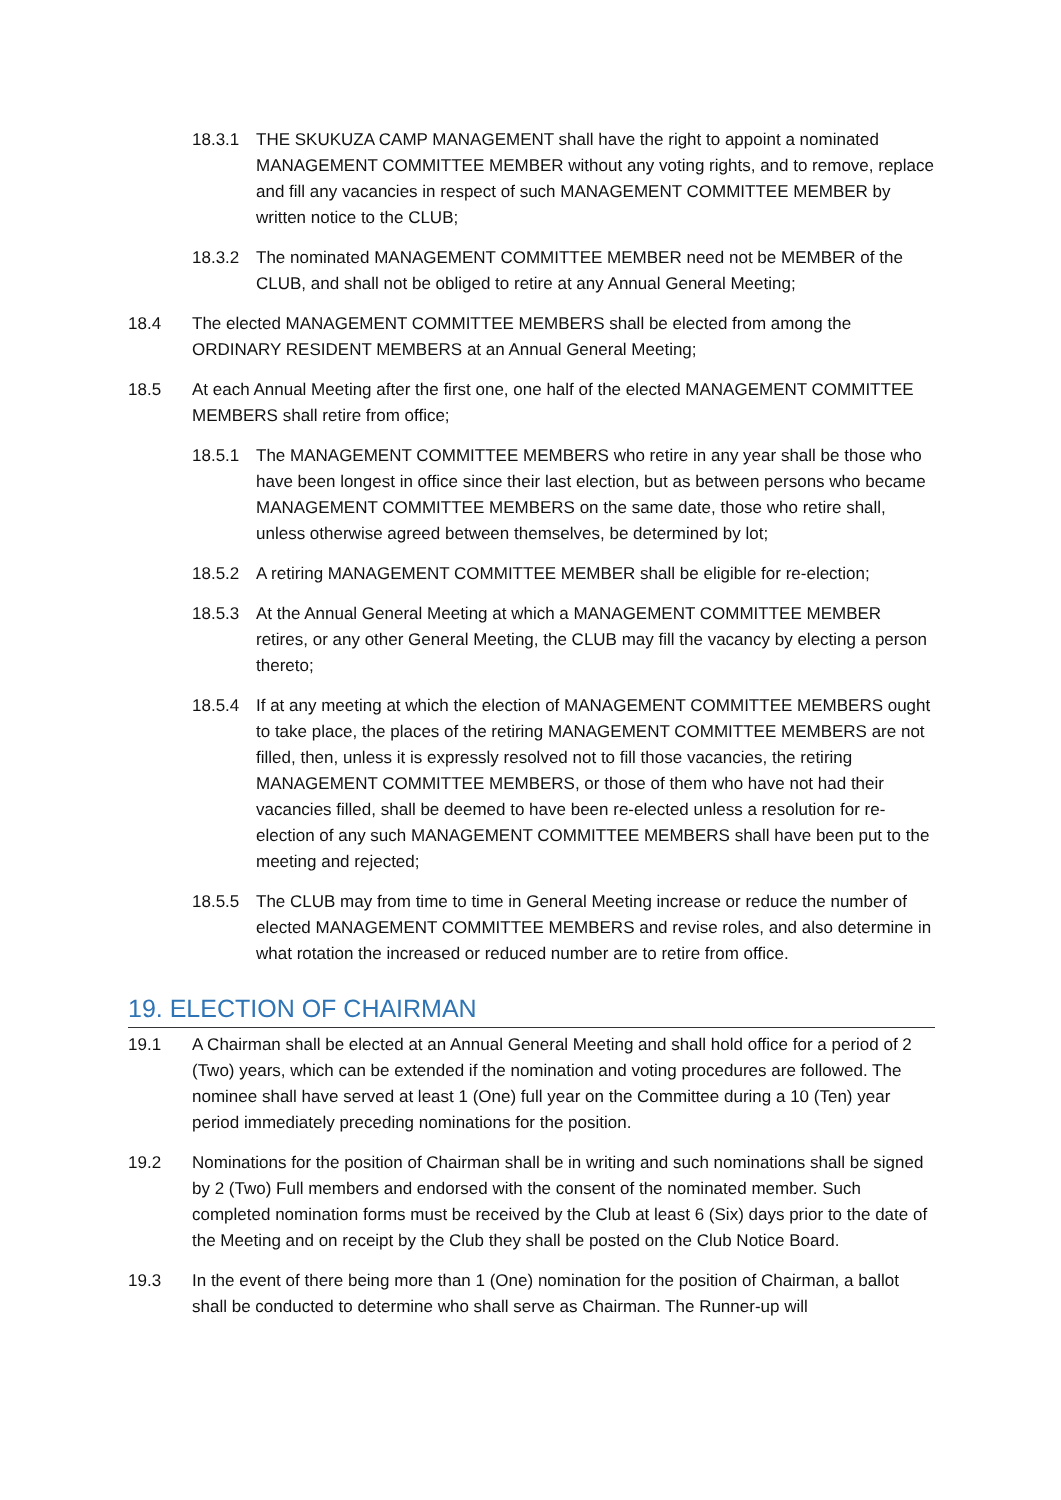18.3.1 THE SKUKUZA CAMP MANAGEMENT shall have the right to appoint a nominated MANAGEMENT COMMITTEE MEMBER without any voting rights, and to remove, replace and fill any vacancies in respect of such MANAGEMENT COMMITTEE MEMBER by written notice to the CLUB;
18.3.2 The nominated MANAGEMENT COMMITTEE MEMBER need not be MEMBER of the CLUB, and shall not be obliged to retire at any Annual General Meeting;
18.4 The elected MANAGEMENT COMMITTEE MEMBERS shall be elected from among the ORDINARY RESIDENT MEMBERS at an Annual General Meeting;
18.5 At each Annual Meeting after the first one, one half of the elected MANAGEMENT COMMITTEE MEMBERS shall retire from office;
18.5.1 The MANAGEMENT COMMITTEE MEMBERS who retire in any year shall be those who have been longest in office since their last election, but as between persons who became MANAGEMENT COMMITTEE MEMBERS on the same date, those who retire shall, unless otherwise agreed between themselves, be determined by lot;
18.5.2 A retiring MANAGEMENT COMMITTEE MEMBER shall be eligible for re-election;
18.5.3 At the Annual General Meeting at which a MANAGEMENT COMMITTEE MEMBER retires, or any other General Meeting, the CLUB may fill the vacancy by electing a person thereto;
18.5.4 If at any meeting at which the election of MANAGEMENT COMMITTEE MEMBERS ought to take place, the places of the retiring MANAGEMENT COMMITTEE MEMBERS are not filled, then, unless it is expressly resolved not to fill those vacancies, the retiring MANAGEMENT COMMITTEE MEMBERS, or those of them who have not had their vacancies filled, shall be deemed to have been re-elected unless a resolution for re-election of any such MANAGEMENT COMMITTEE MEMBERS shall have been put to the meeting and rejected;
18.5.5 The CLUB may from time to time in General Meeting increase or reduce the number of elected MANAGEMENT COMMITTEE MEMBERS and revise roles, and also determine in what rotation the increased or reduced number are to retire from office.
19. ELECTION OF CHAIRMAN
19.1 A Chairman shall be elected at an Annual General Meeting and shall hold office for a period of 2 (Two) years, which can be extended if the nomination and voting procedures are followed. The nominee shall have served at least 1 (One) full year on the Committee during a 10 (Ten) year period immediately preceding nominations for the position.
19.2 Nominations for the position of Chairman shall be in writing and such nominations shall be signed by 2 (Two) Full members and endorsed with the consent of the nominated member. Such completed nomination forms must be received by the Club at least 6 (Six) days prior to the date of the Meeting and on receipt by the Club they shall be posted on the Club Notice Board.
19.3 In the event of there being more than 1 (One) nomination for the position of Chairman, a ballot shall be conducted to determine who shall serve as Chairman. The Runner-up will